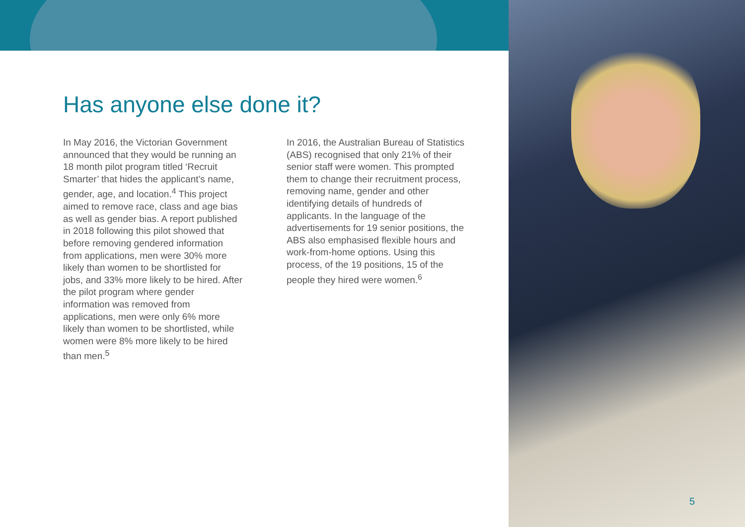Has anyone else done it?
In May 2016, the Victorian Government announced that they would be running an 18 month pilot program titled ‘Recruit Smarter’ that hides the applicant’s name, gender, age, and location.<sup>4</sup> This project aimed to remove race, class and age bias as well as gender bias. A report published in 2018 following this pilot showed that before removing gendered information from applications, men were 30% more likely than women to be shortlisted for jobs, and 33% more likely to be hired. After the pilot program where gender information was removed from applications, men were only 6% more likely than women to be shortlisted, while women were 8% more likely to be hired than men.<sup>5</sup>
In 2016, the Australian Bureau of Statistics (ABS) recognised that only 21% of their senior staff were women. This prompted them to change their recruitment process, removing name, gender and other identifying details of hundreds of applicants. In the language of the advertisements for 19 senior positions, the ABS also emphasised flexible hours and work-from-home options. Using this process, of the 19 positions, 15 of the people they hired were women.<sup>6</sup>
5